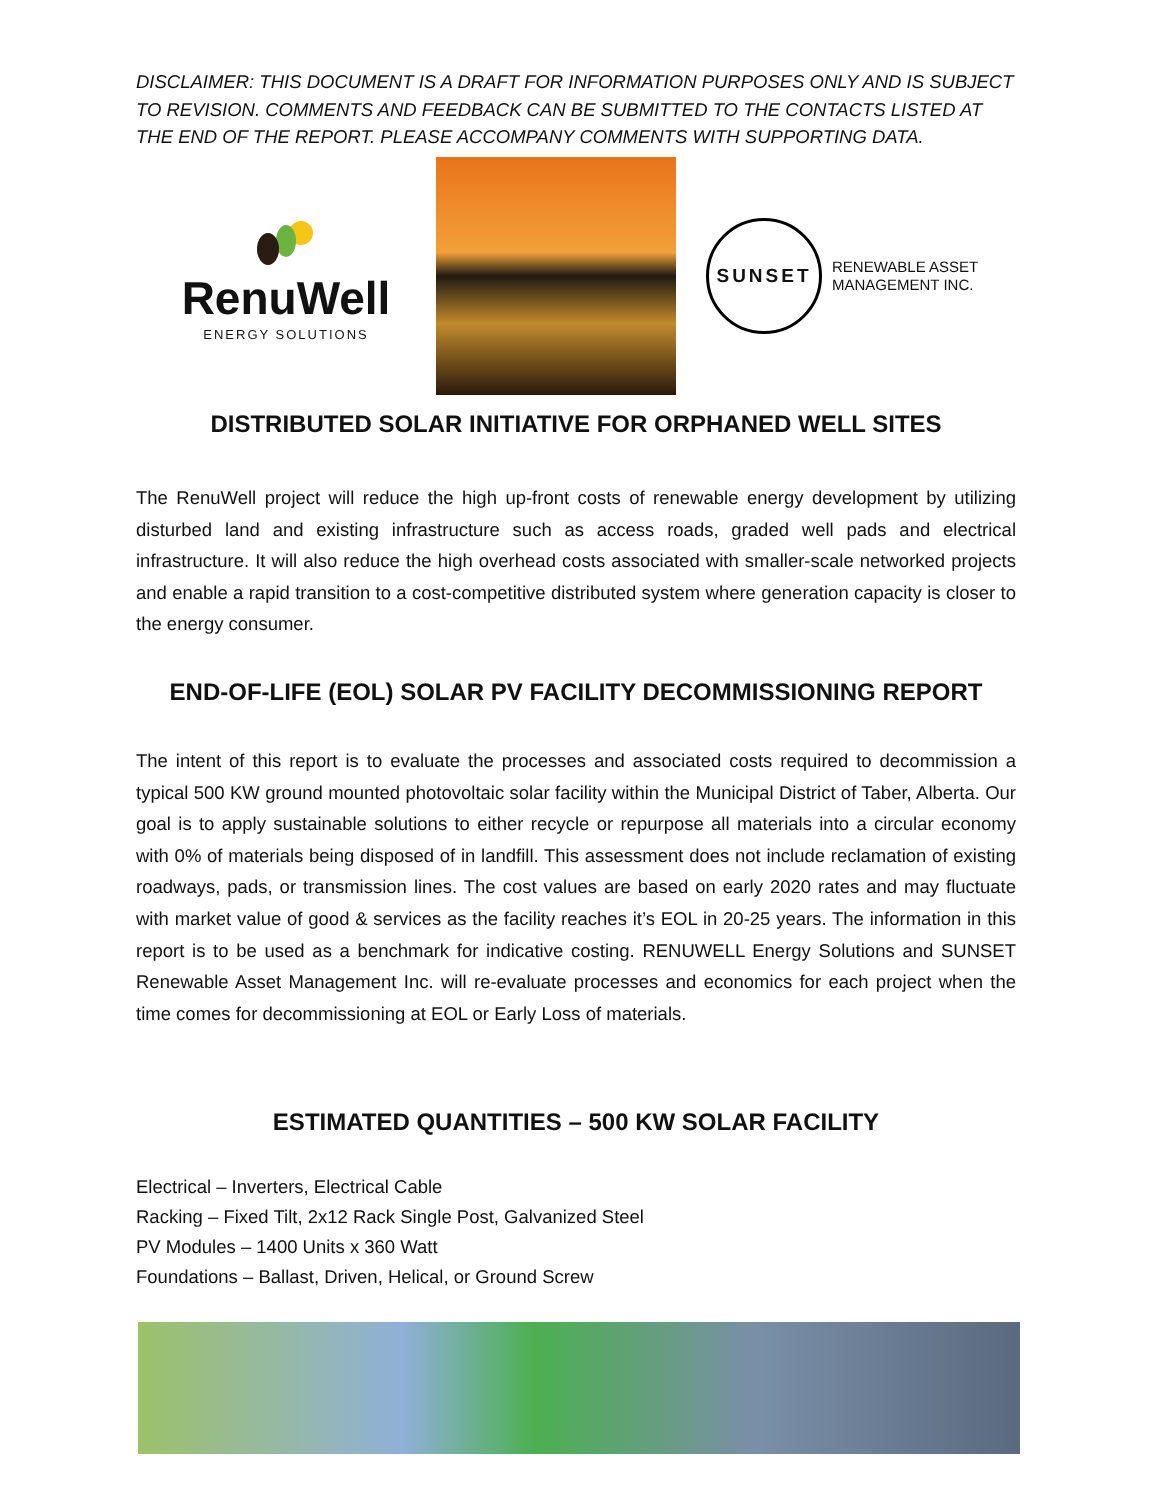DISCLAIMER: THIS DOCUMENT IS A DRAFT FOR INFORMATION PURPOSES ONLY AND IS SUBJECT TO REVISION. COMMENTS AND FEEDBACK CAN BE SUBMITTED TO THE CONTACTS LISTED AT THE END OF THE REPORT. PLEASE ACCOMPANY COMMENTS WITH SUPPORTING DATA.
RenuWell
ENERGY SOLUTIONS
SUNSET
RENEWABLE ASSET
MANAGEMENT INC.
DISTRIBUTED SOLAR INITIATIVE FOR ORPHANED WELL SITES
The RenuWell project will reduce the high up-front costs of renewable energy development by utilizing disturbed land and existing infrastructure such as access roads, graded well pads and electrical infrastructure. It will also reduce the high overhead costs associated with smaller-scale networked projects and enable a rapid transition to a cost-competitive distributed system where generation capacity is closer to the energy consumer.
END-OF-LIFE (EOL) SOLAR PV FACILITY DECOMMISSIONING REPORT
The intent of this report is to evaluate the processes and associated costs required to decommission a typical 500 KW ground mounted photovoltaic solar facility within the Municipal District of Taber, Alberta. Our goal is to apply sustainable solutions to either recycle or repurpose all materials into a circular economy with 0% of materials being disposed of in landfill. This assessment does not include reclamation of existing roadways, pads, or transmission lines. The cost values are based on early 2020 rates and may fluctuate with market value of good & services as the facility reaches it’s EOL in 20-25 years. The information in this report is to be used as a benchmark for indicative costing. RENUWELL Energy Solutions and SUNSET Renewable Asset Management Inc. will re-evaluate processes and economics for each project when the time comes for decommissioning at EOL or Early Loss of materials.
ESTIMATED QUANTITIES – 500 KW SOLAR FACILITY
Electrical – Inverters, Electrical Cable
Racking – Fixed Tilt, 2x12 Rack Single Post, Galvanized Steel
PV Modules – 1400 Units x 360 Watt
Foundations – Ballast, Driven, Helical, or Ground Screw